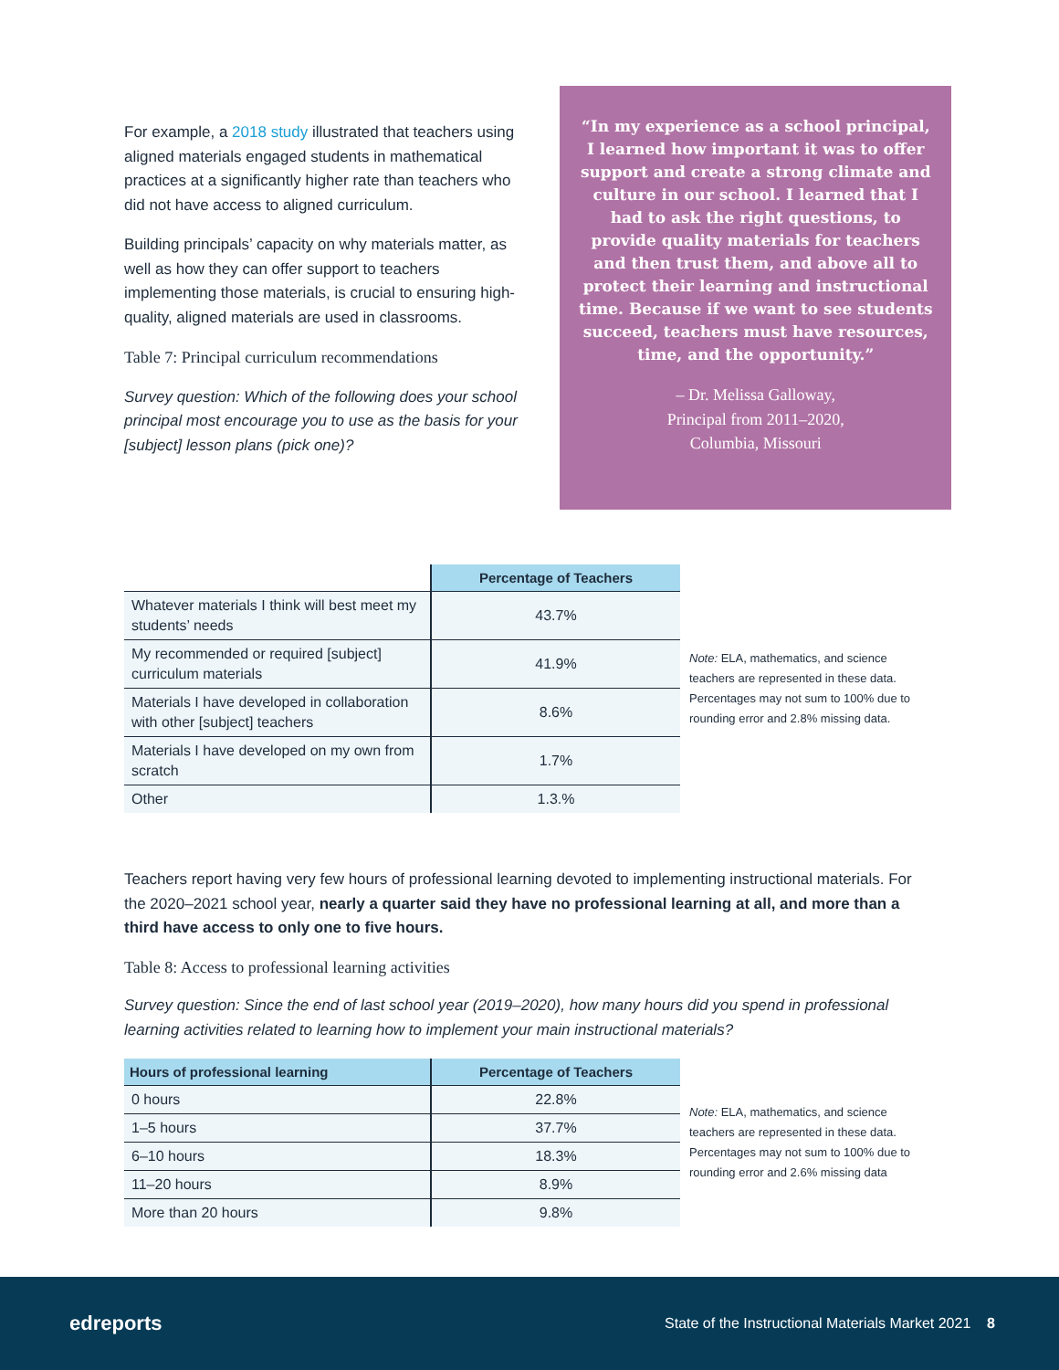For example, a 2018 study illustrated that teachers using aligned materials engaged students in mathematical practices at a significantly higher rate than teachers who did not have access to aligned curriculum.
Building principals’ capacity on why materials matter, as well as how they can offer support to teachers implementing those materials, is crucial to ensuring high-quality, aligned materials are used in classrooms.
Table 7: Principal curriculum recommendations
Survey question: Which of the following does your school principal most encourage you to use as the basis for your [subject] lesson plans (pick one)?
“In my experience as a school principal, I learned how important it was to offer support and create a strong climate and culture in our school. I learned that I had to ask the right questions, to provide quality materials for teachers and then trust them, and above all to protect their learning and instructional time. Because if we want to see students succeed, teachers must have resources, time, and the opportunity.”
– Dr. Melissa Galloway,
Principal from 2011–2020,
Columbia, Missouri
| | Percentage of Teachers |
| --- | --- |
| Whatever materials I think will best meet my students’ needs | 43.7% |
| My recommended or required [subject] curriculum materials | 41.9% |
| Materials I have developed in collaboration with other [subject] teachers | 8.6% |
| Materials I have developed on my own from scratch | 1.7% |
| Other | 1.3.% |
Note: ELA, mathematics, and science teachers are represented in these data. Percentages may not sum to 100% due to rounding error and 2.8% missing data.
Teachers report having very few hours of professional learning devoted to implementing instructional materials. For the 2020–2021 school year, nearly a quarter said they have no professional learning at all, and more than a third have access to only one to five hours.
Table 8: Access to professional learning activities
Survey question: Since the end of last school year (2019–2020), how many hours did you spend in professional learning activities related to learning how to implement your main instructional materials?
| Hours of professional learning | Percentage of Teachers |
| --- | --- |
| 0 hours | 22.8% |
| 1–5 hours | 37.7% |
| 6–10 hours | 18.3% |
| 11–20 hours | 8.9% |
| More than 20 hours | 9.8% |
Note: ELA, mathematics, and science teachers are represented in these data. Percentages may not sum to 100% due to rounding error and 2.6% missing data
edreports
State of the Instructional Materials Market 2021 8